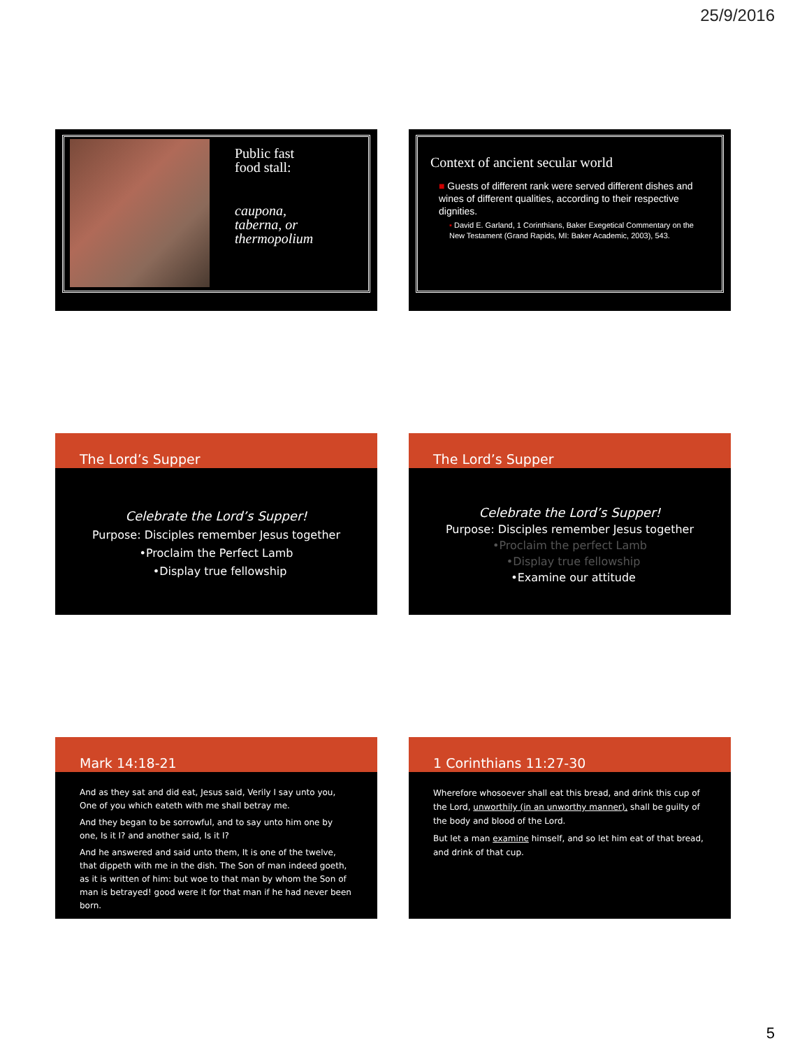25/9/2016
Public fast
food stall:
caupona,
taberna, or
thermopolium
Context of ancient secular world
■ Guests of different rank were served different dishes and wines of different qualities, according to their respective dignities.
▪ David E. Garland, 1 Corinthians, Baker Exegetical Commentary on the New Testament (Grand Rapids, MI: Baker Academic, 2003), 543.
The Lord’s Supper
Celebrate the Lord’s Supper!
Purpose: Disciples remember Jesus together
•Proclaim the Perfect Lamb
•Display true fellowship
The Lord’s Supper
Celebrate the Lord’s Supper!
Purpose: Disciples remember Jesus together
•Proclaim the perfect Lamb
•Display true fellowship
•Examine our attitude
Mark 14:18-21
And as they sat and did eat, Jesus said, Verily I say unto you, One of you which eateth with me shall betray me.
And they began to be sorrowful, and to say unto him one by one, Is it I? and another said, Is it I?
And he answered and said unto them, It is one of the twelve, that dippeth with me in the dish. The Son of man indeed goeth, as it is written of him: but woe to that man by whom the Son of man is betrayed! good were it for that man if he had never been born.
1 Corinthians 11:27-30
Wherefore whosoever shall eat this bread, and drink this cup of the Lord, unworthily (in an unworthy manner), shall be guilty of the body and blood of the Lord.
But let a man examine himself, and so let him eat of that bread, and drink of that cup.
5